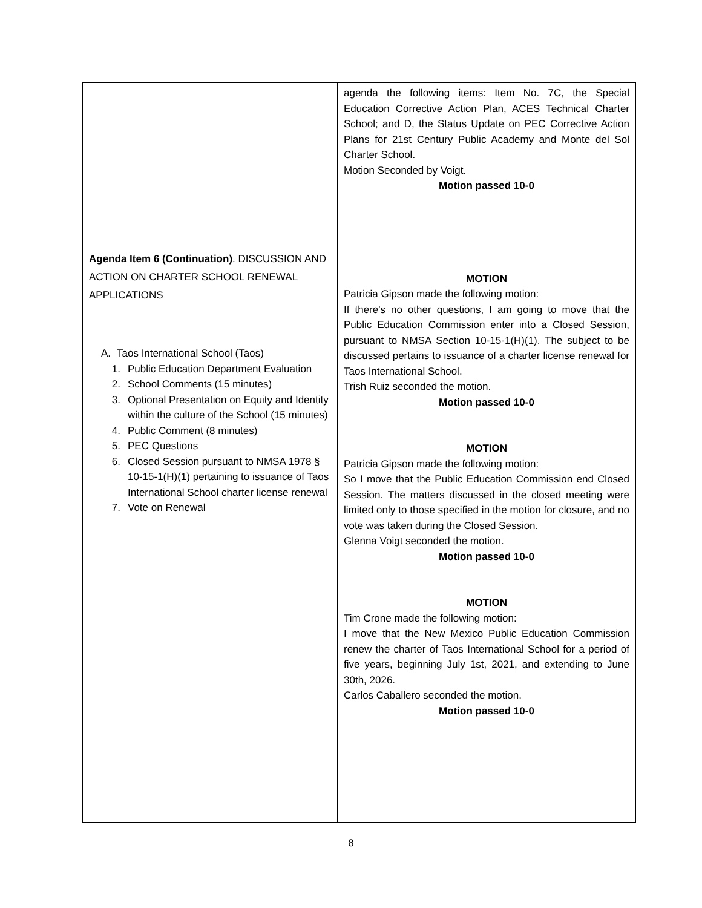| Agenda Item 6 (Continuation) . DISCUSSION AND ACTION ON CHARTER SCHOOL RENEWAL APPLICATIONS A. Taos International School (Taos) 1. Public Education Department Evaluation 2. School Comments (15 minutes) 3. Optional Presentation on Equity and Identity within the culture of the School (15 minutes) 4. Public Comment (8 minutes) 5. PEC Questions 6. Closed Session pursuant to NMSA 1978 § 10-15-1(H)(1) pertaining to issuance of Taos International School charter license renewal 7. Vote on Renewal | agenda the following items: Item No. 7C, the Special Education Corrective Action Plan, ACES Technical Charter School; and D, the Status Update on PEC Corrective Action Plans for 21st Century Public Academy and Monte del Sol Charter School. Motion Seconded by Voigt. Motion passed 10-0 MOTION Patricia Gipson made the following motion: If there's no other questions, I am going to move that the Public Education Commission enter into a Closed Session, pursuant to NMSA Section 10-15-1(H)(1). The subject to be discussed pertains to issuance of a charter license renewal for Taos International School. Trish Ruiz seconded the motion. Motion passed 10-0 MOTION Patricia Gipson made the following motion: So I move that the Public Education Commission end Closed Session. The matters discussed in the closed meeting were limited only to those specified in the motion for closure, and no vote was taken during the Closed Session. Glenna Voigt seconded the motion. Motion passed 10-0 MOTION Tim Crone made the following motion: I move that the New Mexico Public Education Commission renew the charter of Taos International School for a period of five years, beginning July 1st, 2021, and extending to June 30th, 2026. Carlos Caballero seconded the motion. Motion passed 10-0 |
8